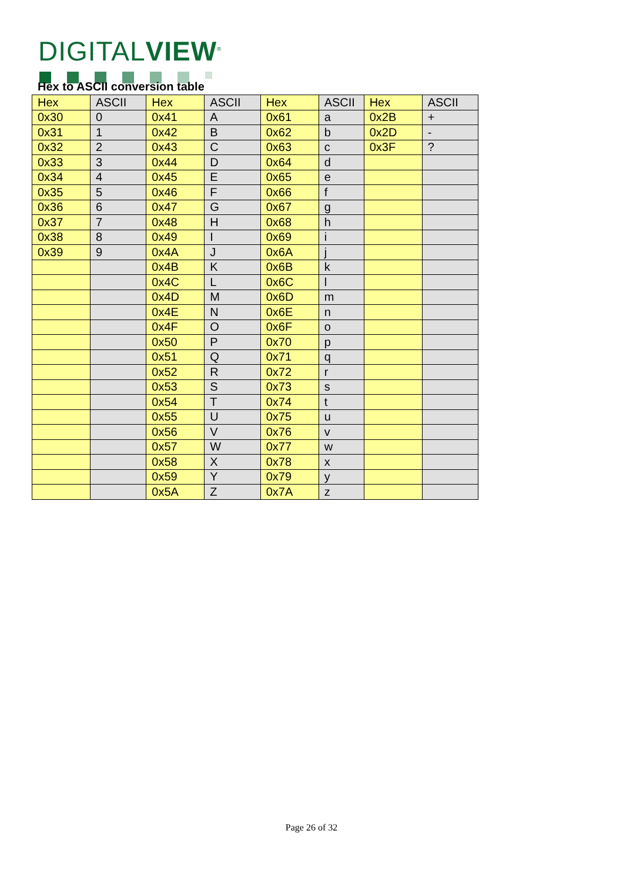DIGITALVIEW<sup>®</sup>
Hex to ASCII conversion table
| Hex | ASCII | Hex | ASCII | Hex | ASCII | Hex | ASCII |
| --- | --- | --- | --- | --- | --- | --- | --- |
| 0x30 | 0 | 0x41 | A | 0x61 | a | 0x2B | + |
| 0x31 | 1 | 0x42 | B | 0x62 | b | 0x2D | - |
| 0x32 | 2 | 0x43 | C | 0x63 | c | 0x3F | ? |
| 0x33 | 3 | 0x44 | D | 0x64 | d | | |
| 0x34 | 4 | 0x45 | E | 0x65 | e | | |
| 0x35 | 5 | 0x46 | F | 0x66 | f | | |
| 0x36 | 6 | 0x47 | G | 0x67 | g | | |
| 0x37 | 7 | 0x48 | H | 0x68 | h | | |
| 0x38 | 8 | 0x49 | I | 0x69 | i | | |
| 0x39 | 9 | 0x4A | J | 0x6A | j | | |
| | | 0x4B | K | 0x6B | k | | |
| | | 0x4C | L | 0x6C | l | | |
| | | 0x4D | M | 0x6D | m | | |
| | | 0x4E | N | 0x6E | n | | |
| | | 0x4F | O | 0x6F | o | | |
| | | 0x50 | P | 0x70 | p | | |
| | | 0x51 | Q | 0x71 | q | | |
| | | 0x52 | R | 0x72 | r | | |
| | | 0x53 | S | 0x73 | s | | |
| | | 0x54 | T | 0x74 | t | | |
| | | 0x55 | U | 0x75 | u | | |
| | | 0x56 | V | 0x76 | v | | |
| | | 0x57 | W | 0x77 | w | | |
| | | 0x58 | X | 0x78 | x | | |
| | | 0x59 | Y | 0x79 | y | | |
| | | 0x5A | Z | 0x7A | z | | |
Page 26 of 32